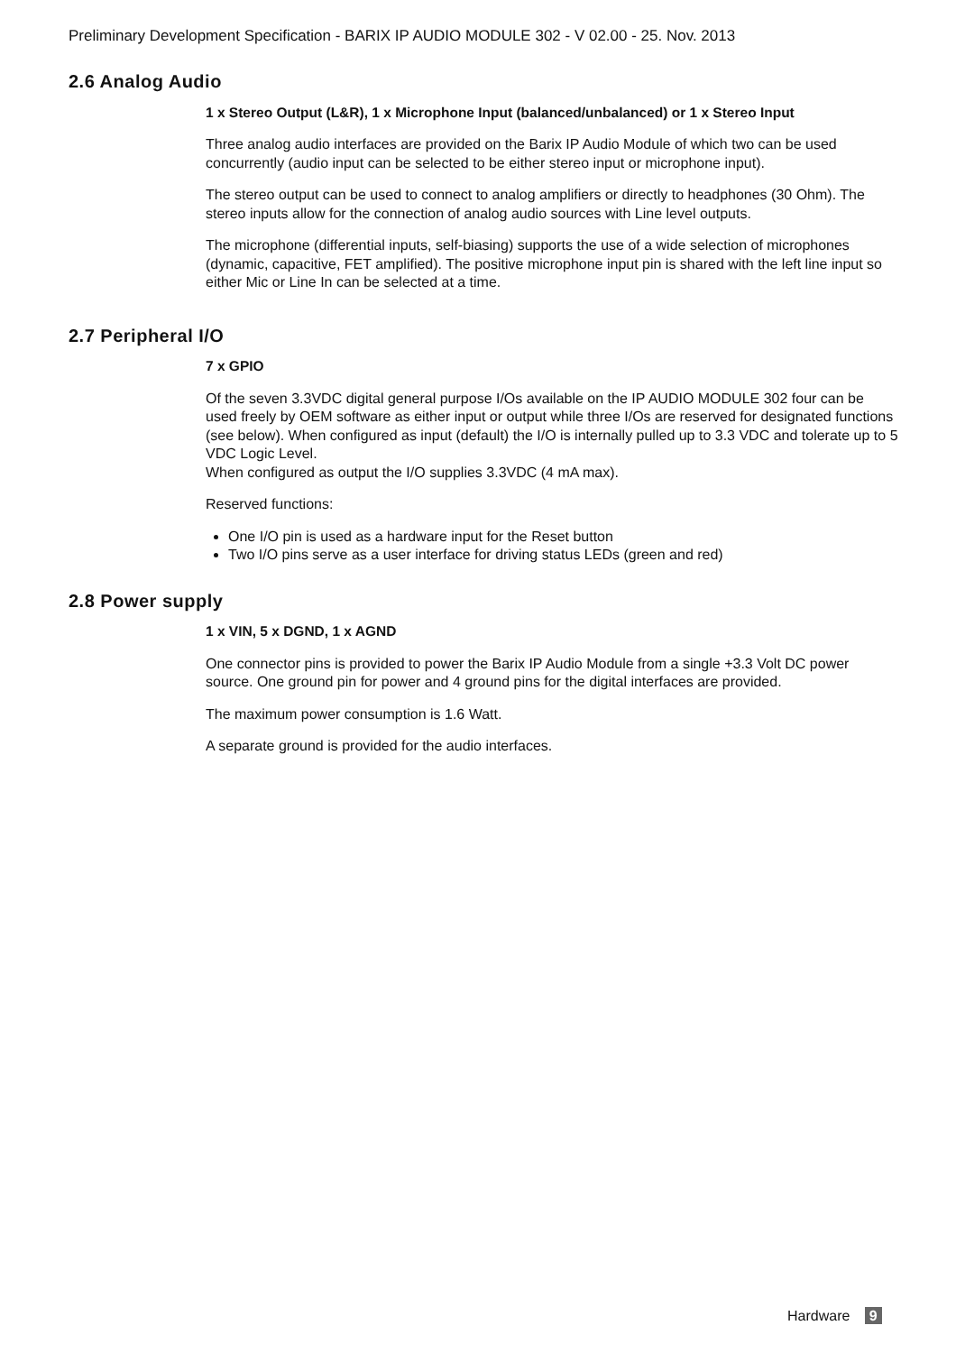Preliminary Development Specification - BARIX IP AUDIO MODULE 302 - V 02.00 - 25. Nov. 2013
2.6 Analog Audio
1 x Stereo Output (L&R), 1 x Microphone Input (balanced/unbalanced) or 1 x Stereo Input
Three analog audio interfaces are provided on the Barix IP Audio Module of which two can be used concurrently (audio input can be selected to be either stereo input or microphone input).
The stereo output can be used to connect to analog amplifiers or directly to headphones (30 Ohm). The stereo inputs allow for the connection of analog audio sources with Line level outputs.
The microphone (differential inputs, self-biasing) supports the use of a wide selection of microphones (dynamic, capacitive, FET amplified). The positive microphone input pin is shared with the left line input so either Mic or Line In can be selected at a time.
2.7 Peripheral I/O
7 x GPIO
Of the seven 3.3VDC digital general purpose I/Os available on the IP AUDIO MODULE 302 four can be used freely by OEM software as either input or output while three I/Os are reserved for designated functions (see below). When configured as input (default) the I/O is internally pulled up to 3.3 VDC and tolerate up to 5 VDC Logic Level.
When configured as output the I/O supplies 3.3VDC (4 mA max).
Reserved functions:
One I/O pin is used as a hardware input for the Reset button
Two I/O pins serve as a user interface for driving status LEDs (green and red)
2.8 Power supply
1 x VIN, 5 x DGND, 1 x AGND
One connector pins is provided to power the Barix IP Audio Module from a single +3.3 Volt DC power source. One ground pin for power and 4 ground pins for the digital interfaces are provided.
The maximum power consumption is 1.6 Watt.
A separate ground is provided for the audio interfaces.
Hardware 9